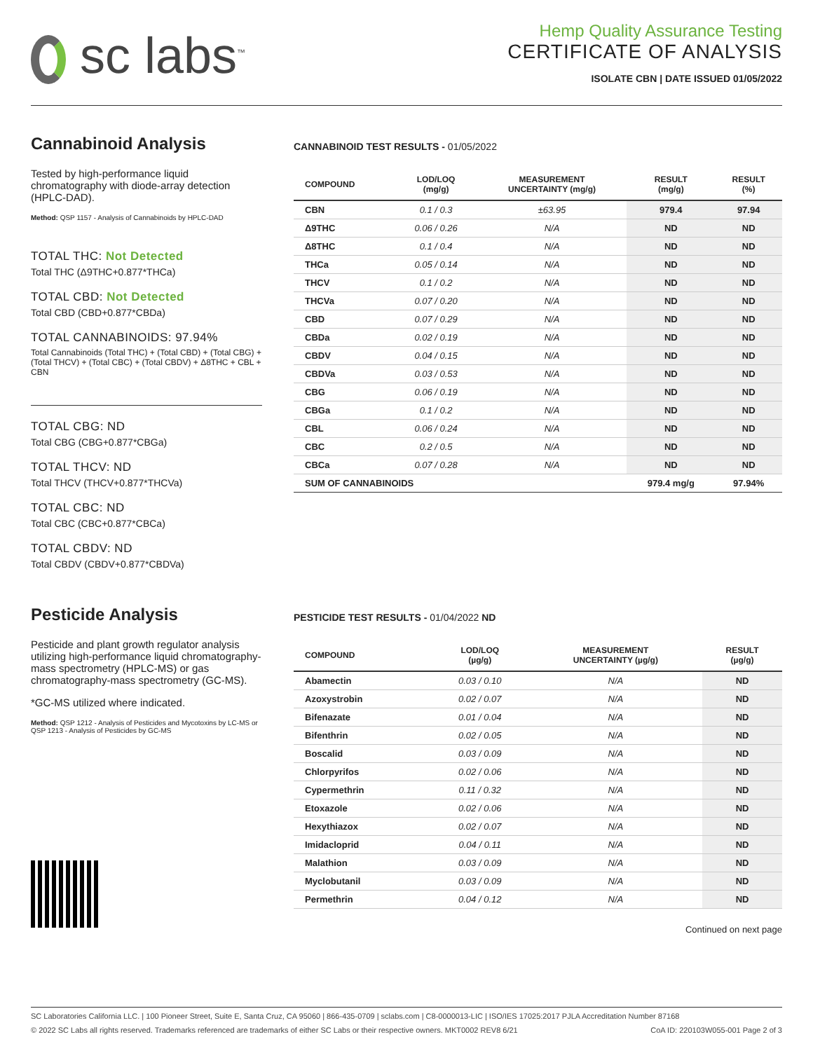sc labs<sup>™</sup>
Hemp Quality Assurance Testing
CERTIFICATE OF ANALYSIS
ISOLATE CBN | DATE ISSUED 01/05/2022
Cannabinoid Analysis
Tested by high-performance liquid chromatography with diode-array detection (HPLC-DAD).
Method: QSP 1157 - Analysis of Cannabinoids by HPLC-DAD
TOTAL THC: Not Detected
Total THC (Δ9THC+0.877*THCa)
TOTAL CBD: Not Detected
Total CBD (CBD+0.877*CBDa)
TOTAL CANNABINOIDS: 97.94%
Total Cannabinoids (Total THC) + (Total CBD) + (Total CBG) + (Total THCV) + (Total CBC) + (Total CBDV) + Δ8THC + CBL + CBN
TOTAL CBG: ND
Total CBG (CBG+0.877*CBGa)
TOTAL THCV: ND
Total THCV (THCV+0.877*THCVa)
TOTAL CBC: ND
Total CBC (CBC+0.877*CBCa)
TOTAL CBDV: ND
Total CBDV (CBDV+0.877*CBDVa)
CANNABINOID TEST RESULTS - 01/05/2022
| COMPOUND | LOD/LOQ (mg/g) | MEASUREMENT UNCERTAINTY (mg/g) | RESULT (mg/g) | RESULT (%) |
| --- | --- | --- | --- | --- |
| CBN | 0.1 / 0.3 | ±63.95 | 979.4 | 97.94 |
| Δ9THC | 0.06 / 0.26 | N/A | ND | ND |
| Δ8THC | 0.1 / 0.4 | N/A | ND | ND |
| THCa | 0.05 / 0.14 | N/A | ND | ND |
| THCV | 0.1 / 0.2 | N/A | ND | ND |
| THCVa | 0.07 / 0.20 | N/A | ND | ND |
| CBD | 0.07 / 0.29 | N/A | ND | ND |
| CBDa | 0.02 / 0.19 | N/A | ND | ND |
| CBDV | 0.04 / 0.15 | N/A | ND | ND |
| CBDVa | 0.03 / 0.53 | N/A | ND | ND |
| CBG | 0.06 / 0.19 | N/A | ND | ND |
| CBGa | 0.1 / 0.2 | N/A | ND | ND |
| CBL | 0.06 / 0.24 | N/A | ND | ND |
| CBC | 0.2 / 0.5 | N/A | ND | ND |
| CBCa | 0.07 / 0.28 | N/A | ND | ND |
| SUM OF CANNABINOIDS | | | 979.4 mg/g | 97.94% |
Pesticide Analysis
Pesticide and plant growth regulator analysis utilizing high-performance liquid chromatography-mass spectrometry (HPLC-MS) or gas chromatography-mass spectrometry (GC-MS).
*GC-MS utilized where indicated.
Method: QSP 1212 - Analysis of Pesticides and Mycotoxins by LC-MS or QSP 1213 - Analysis of Pesticides by GC-MS
PESTICIDE TEST RESULTS - 01/04/2022 ND
| COMPOUND | LOD/LOQ (µg/g) | MEASUREMENT UNCERTAINTY (µg/g) | RESULT (µg/g) |
| --- | --- | --- | --- |
| Abamectin | 0.03 / 0.10 | N/A | ND |
| Azoxystrobin | 0.02 / 0.07 | N/A | ND |
| Bifenazate | 0.01 / 0.04 | N/A | ND |
| Bifenthrin | 0.02 / 0.05 | N/A | ND |
| Boscalid | 0.03 / 0.09 | N/A | ND |
| Chlorpyrifos | 0.02 / 0.06 | N/A | ND |
| Cypermethrin | 0.11 / 0.32 | N/A | ND |
| Etoxazole | 0.02 / 0.06 | N/A | ND |
| Hexythiazox | 0.02 / 0.07 | N/A | ND |
| Imidacloprid | 0.04 / 0.11 | N/A | ND |
| Malathion | 0.03 / 0.09 | N/A | ND |
| Myclobutanil | 0.03 / 0.09 | N/A | ND |
| Permethrin | 0.04 / 0.12 | N/A | ND |
Continued on next page
SC Laboratories California LLC. | 100 Pioneer Street, Suite E, Santa Cruz, CA 95060 | 866-435-0709 | sclabs.com | C8-0000013-LIC | ISO/IES 17025:2017 PJLA Accreditation Number 87168
© 2022 SC Labs all rights reserved. Trademarks referenced are trademarks of either SC Labs or their respective owners. MKT0002 REV8 6/21 CoA ID: 220103W055-001 Page 2 of 3